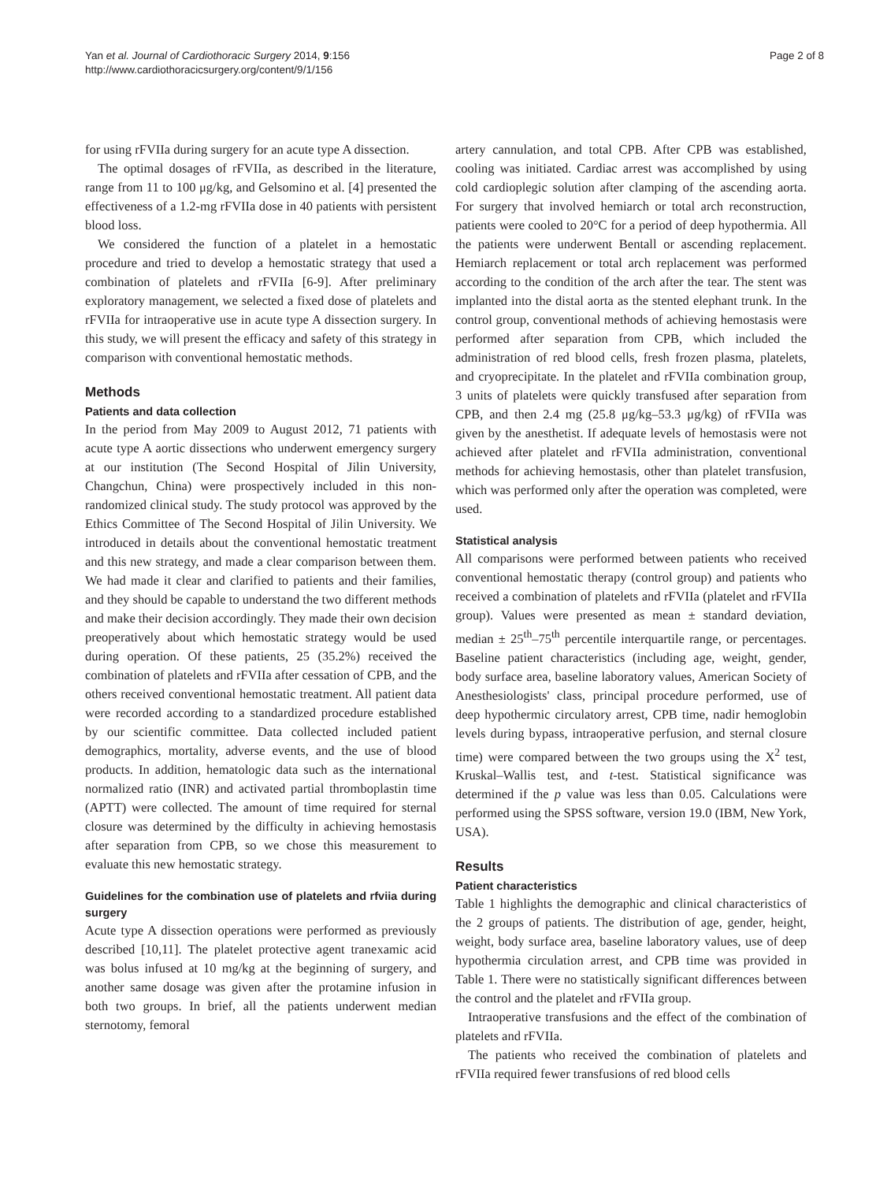Yan et al. Journal of Cardiothoracic Surgery 2014, 9:156
http://www.cardiothoracicsurgery.org/content/9/1/156
Page 2 of 8
for using rFVIIa during surgery for an acute type A dissection.
The optimal dosages of rFVIIa, as described in the literature, range from 11 to 100 μg/kg, and Gelsomino et al. [4] presented the effectiveness of a 1.2-mg rFVIIa dose in 40 patients with persistent blood loss.
We considered the function of a platelet in a hemostatic procedure and tried to develop a hemostatic strategy that used a combination of platelets and rFVIIa [6-9]. After preliminary exploratory management, we selected a fixed dose of platelets and rFVIIa for intraoperative use in acute type A dissection surgery. In this study, we will present the efficacy and safety of this strategy in comparison with conventional hemostatic methods.
Methods
Patients and data collection
In the period from May 2009 to August 2012, 71 patients with acute type A aortic dissections who underwent emergency surgery at our institution (The Second Hospital of Jilin University, Changchun, China) were prospectively included in this non-randomized clinical study. The study protocol was approved by the Ethics Committee of The Second Hospital of Jilin University. We introduced in details about the conventional hemostatic treatment and this new strategy, and made a clear comparison between them. We had made it clear and clarified to patients and their families, and they should be capable to understand the two different methods and make their decision accordingly. They made their own decision preoperatively about which hemostatic strategy would be used during operation. Of these patients, 25 (35.2%) received the combination of platelets and rFVIIa after cessation of CPB, and the others received conventional hemostatic treatment. All patient data were recorded according to a standardized procedure established by our scientific committee. Data collected included patient demographics, mortality, adverse events, and the use of blood products. In addition, hematologic data such as the international normalized ratio (INR) and activated partial thromboplastin time (APTT) were collected. The amount of time required for sternal closure was determined by the difficulty in achieving hemostasis after separation from CPB, so we chose this measurement to evaluate this new hemostatic strategy.
Guidelines for the combination use of platelets and rfviia during surgery
Acute type A dissection operations were performed as previously described [10,11]. The platelet protective agent tranexamic acid was bolus infused at 10 mg/kg at the beginning of surgery, and another same dosage was given after the protamine infusion in both two groups. In brief, all the patients underwent median sternotomy, femoral
artery cannulation, and total CPB. After CPB was established, cooling was initiated. Cardiac arrest was accomplished by using cold cardioplegic solution after clamping of the ascending aorta. For surgery that involved hemiarch or total arch reconstruction, patients were cooled to 20°C for a period of deep hypothermia. All the patients were underwent Bentall or ascending replacement. Hemiarch replacement or total arch replacement was performed according to the condition of the arch after the tear. The stent was implanted into the distal aorta as the stented elephant trunk. In the control group, conventional methods of achieving hemostasis were performed after separation from CPB, which included the administration of red blood cells, fresh frozen plasma, platelets, and cryoprecipitate. In the platelet and rFVIIa combination group, 3 units of platelets were quickly transfused after separation from CPB, and then 2.4 mg (25.8 μg/kg–53.3 μg/kg) of rFVIIa was given by the anesthetist. If adequate levels of hemostasis were not achieved after platelet and rFVIIa administration, conventional methods for achieving hemostasis, other than platelet transfusion, which was performed only after the operation was completed, were used.
Statistical analysis
All comparisons were performed between patients who received conventional hemostatic therapy (control group) and patients who received a combination of platelets and rFVIIa (platelet and rFVIIa group). Values were presented as mean ± standard deviation, median ± 25<sup>th</sup>–75<sup>th</sup> percentile interquartile range, or percentages. Baseline patient characteristics (including age, weight, gender, body surface area, baseline laboratory values, American Society of Anesthesiologists' class, principal procedure performed, use of deep hypothermic circulatory arrest, CPB time, nadir hemoglobin levels during bypass, intraoperative perfusion, and sternal closure time) were compared between the two groups using the X<sup>2</sup> test, Kruskal–Wallis test, and t-test. Statistical significance was determined if the p value was less than 0.05. Calculations were performed using the SPSS software, version 19.0 (IBM, New York, USA).
Results
Patient characteristics
Table 1 highlights the demographic and clinical characteristics of the 2 groups of patients. The distribution of age, gender, height, weight, body surface area, baseline laboratory values, use of deep hypothermia circulation arrest, and CPB time was provided in Table 1. There were no statistically significant differences between the control and the platelet and rFVIIa group.
Intraoperative transfusions and the effect of the combination of platelets and rFVIIa.
The patients who received the combination of platelets and rFVIIa required fewer transfusions of red blood cells